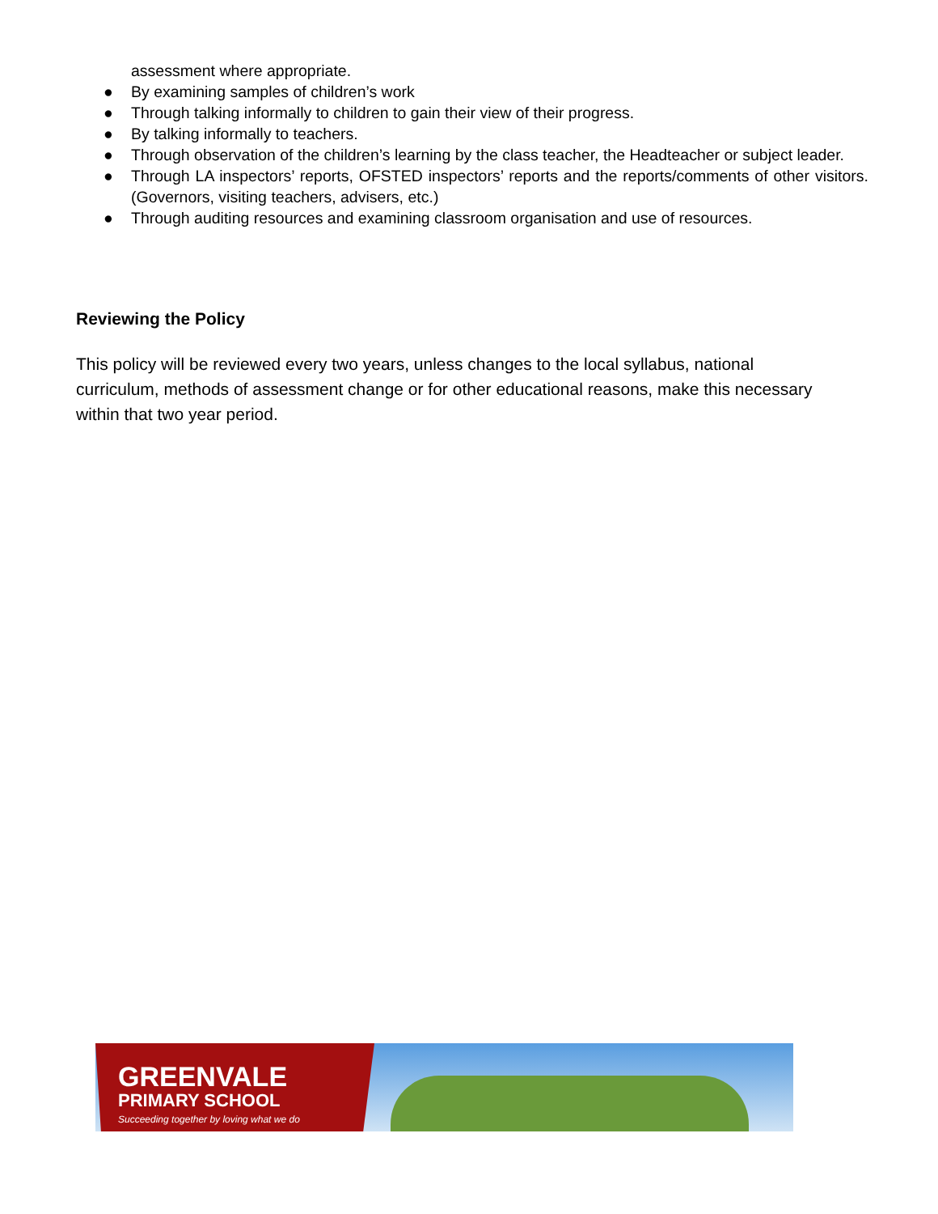assessment where appropriate.
● By examining samples of children’s work
● Through talking informally to children to gain their view of their progress.
● By talking informally to teachers.
● Through observation of the children’s learning by the class teacher, the Headteacher or subject leader.
● Through LA inspectors’ reports, OFSTED inspectors’ reports and the reports/comments of other visitors. (Governors, visiting teachers, advisers, etc.)
● Through auditing resources and examining classroom organisation and use of resources.
Reviewing the Policy
This policy will be reviewed every two years, unless changes to the local syllabus, national curriculum, methods of assessment change or for other educational reasons, make this necessary within that two year period.
GREENVALE
PRIMARY SCHOOL
Succeeding together by loving what we do